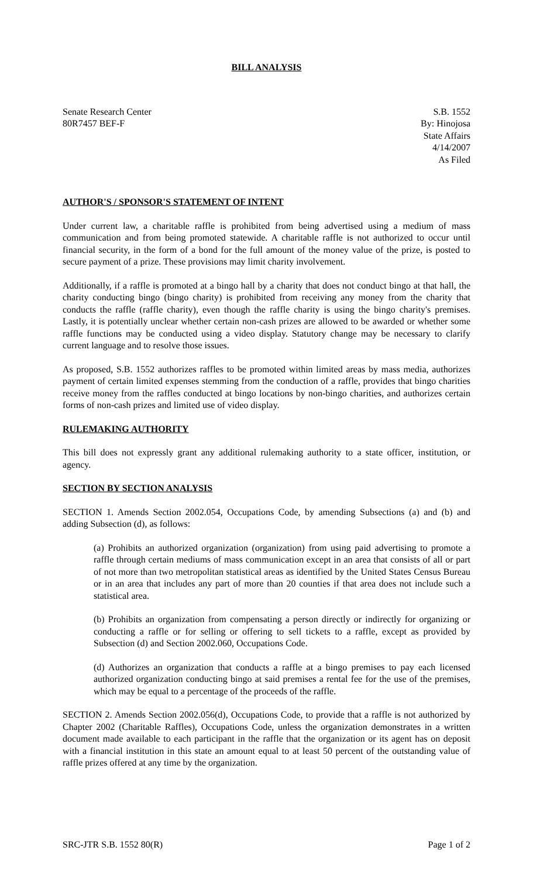BILL ANALYSIS
Senate Research Center
80R7457 BEF-F
S.B. 1552
By: Hinojosa
State Affairs
4/14/2007
As Filed
AUTHOR'S / SPONSOR'S STATEMENT OF INTENT
Under current law, a charitable raffle is prohibited from being advertised using a medium of mass communication and from being promoted statewide. A charitable raffle is not authorized to occur until financial security, in the form of a bond for the full amount of the money value of the prize, is posted to secure payment of a prize. These provisions may limit charity involvement.
Additionally, if a raffle is promoted at a bingo hall by a charity that does not conduct bingo at that hall, the charity conducting bingo (bingo charity) is prohibited from receiving any money from the charity that conducts the raffle (raffle charity), even though the raffle charity is using the bingo charity's premises. Lastly, it is potentially unclear whether certain non-cash prizes are allowed to be awarded or whether some raffle functions may be conducted using a video display. Statutory change may be necessary to clarify current language and to resolve those issues.
As proposed, S.B. 1552 authorizes raffles to be promoted within limited areas by mass media, authorizes payment of certain limited expenses stemming from the conduction of a raffle, provides that bingo charities receive money from the raffles conducted at bingo locations by non-bingo charities, and authorizes certain forms of non-cash prizes and limited use of video display.
RULEMAKING AUTHORITY
This bill does not expressly grant any additional rulemaking authority to a state officer, institution, or agency.
SECTION BY SECTION ANALYSIS
SECTION 1. Amends Section 2002.054, Occupations Code, by amending Subsections (a) and (b) and adding Subsection (d), as follows:
(a) Prohibits an authorized organization (organization) from using paid advertising to promote a raffle through certain mediums of mass communication except in an area that consists of all or part of not more than two metropolitan statistical areas as identified by the United States Census Bureau or in an area that includes any part of more than 20 counties if that area does not include such a statistical area.
(b) Prohibits an organization from compensating a person directly or indirectly for organizing or conducting a raffle or for selling or offering to sell tickets to a raffle, except as provided by Subsection (d) and Section 2002.060, Occupations Code.
(d) Authorizes an organization that conducts a raffle at a bingo premises to pay each licensed authorized organization conducting bingo at said premises a rental fee for the use of the premises, which may be equal to a percentage of the proceeds of the raffle.
SECTION 2. Amends Section 2002.056(d), Occupations Code, to provide that a raffle is not authorized by Chapter 2002 (Charitable Raffles), Occupations Code, unless the organization demonstrates in a written document made available to each participant in the raffle that the organization or its agent has on deposit with a financial institution in this state an amount equal to at least 50 percent of the outstanding value of raffle prizes offered at any time by the organization.
SRC-JTR S.B. 1552 80(R) Page 1 of 2